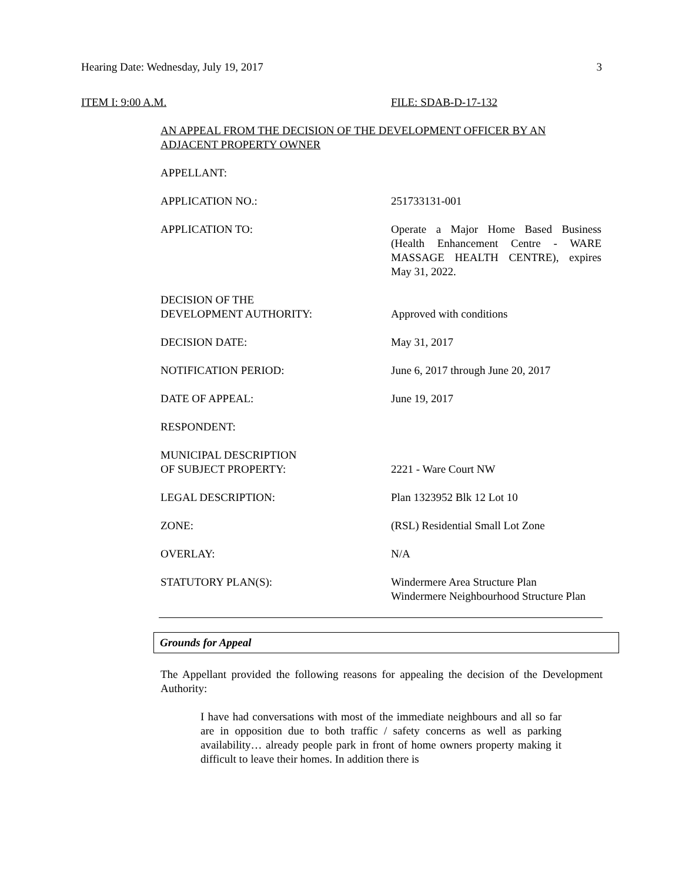Hearing Date: Wednesday, July 19, 2017 3
ITEM I: 9:00 A.M. FILE: SDAB-D-17-132
AN APPEAL FROM THE DECISION OF THE DEVELOPMENT OFFICER BY AN ADJACENT PROPERTY OWNER
APPELLANT:
APPLICATION NO.: 251733131-001
APPLICATION TO: Operate a Major Home Based Business (Health Enhancement Centre - WARE MASSAGE HEALTH CENTRE), expires May 31, 2022.
DECISION OF THE
DEVELOPMENT AUTHORITY:
Approved with conditions
DECISION DATE: May 31, 2017
NOTIFICATION PERIOD: June 6, 2017 through June 20, 2017
DATE OF APPEAL: June 19, 2017
RESPONDENT:
MUNICIPAL DESCRIPTION
OF SUBJECT PROPERTY:
2221 - Ware Court NW
LEGAL DESCRIPTION: Plan 1323952 Blk 12 Lot 10
ZONE: (RSL) Residential Small Lot Zone
OVERLAY: N/A
STATUTORY PLAN(S): Windermere Area Structure Plan
Windermere Neighbourhood Structure Plan
Grounds for Appeal
The Appellant provided the following reasons for appealing the decision of the Development Authority:
I have had conversations with most of the immediate neighbours and all so far are in opposition due to both traffic / safety concerns as well as parking availability… already people park in front of home owners property making it difficult to leave their homes. In addition there is